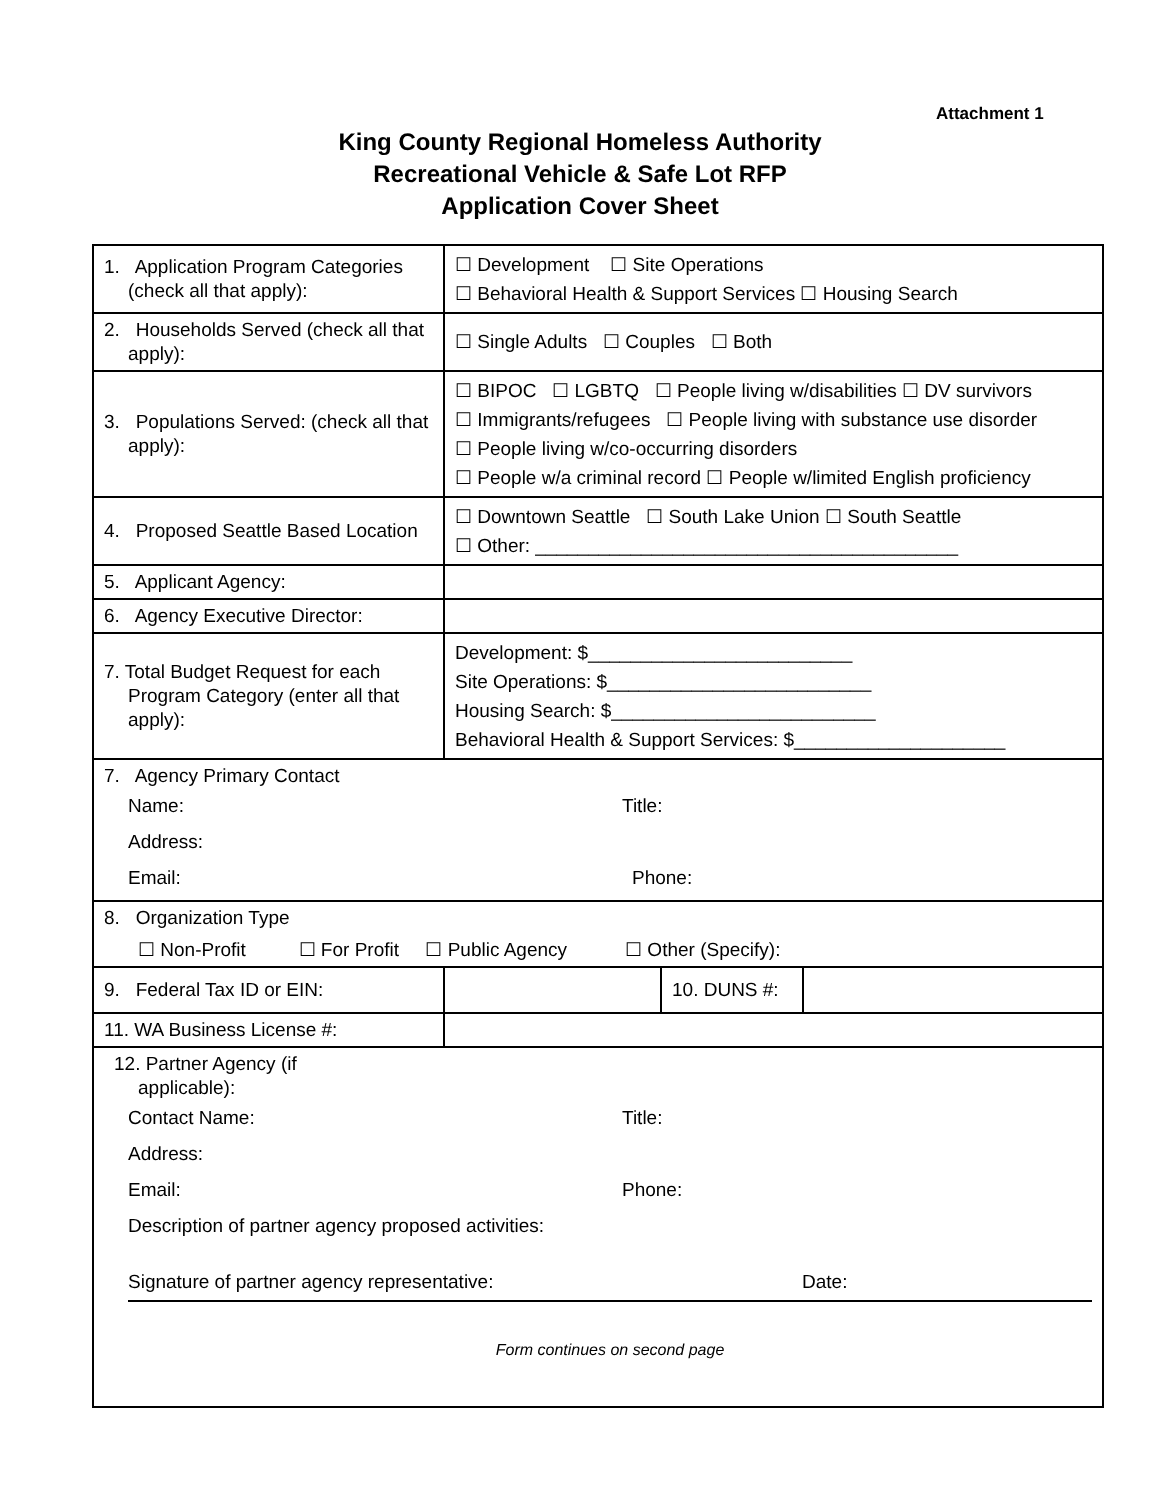Attachment 1
King County Regional Homeless Authority
Recreational Vehicle & Safe Lot RFP
Application Cover Sheet
| 1. Application Program Categories (check all that apply): | ☐ Development ☐ Site Operations ☐ Behavioral Health & Support Services ☐ Housing Search | | |
| 2. Households Served (check all that apply): | ☐ Single Adults ☐ Couples ☐ Both | | |
| 3. Populations Served: (check all that apply): | ☐ BIPOC ☐ LGBTQ ☐ People living w/disabilities ☐ DV survivors ☐ Immigrants/refugees ☐ People living with substance use disorder ☐ People living w/co-occurring disorders ☐ People w/a criminal record ☐ People w/limited English proficiency | | |
| 4. Proposed Seattle Based Location | ☐ Downtown Seattle ☐ South Lake Union ☐ South Seattle ☐ Other: ________________________________________ | | |
| 5. Applicant Agency: | | | |
| 6. Agency Executive Director: | | | |
| 7. Total Budget Request for each Program Category (enter all that apply): | Development: $_________________________ Site Operations: $_________________________ Housing Search: $_________________________ Behavioral Health & Support Services: $____________________ | | |
| 7. Agency Primary Contact Name: Title: Address: Email: Phone: | | | |
| 8. Organization Type ☐ Non-Profit ☐ For Profit ☐ Public Agency ☐ Other (Specify): | | | |
| 9. Federal Tax ID or EIN: | | 10. DUNS #: | |
| 11. WA Business License #: | | | |
| 12. Partner Agency (if applicable): Contact Name: Title: Address: Email: Phone: Description of partner agency proposed activities: Signature of partner agency representative: Date: Form continues on second page | | | |